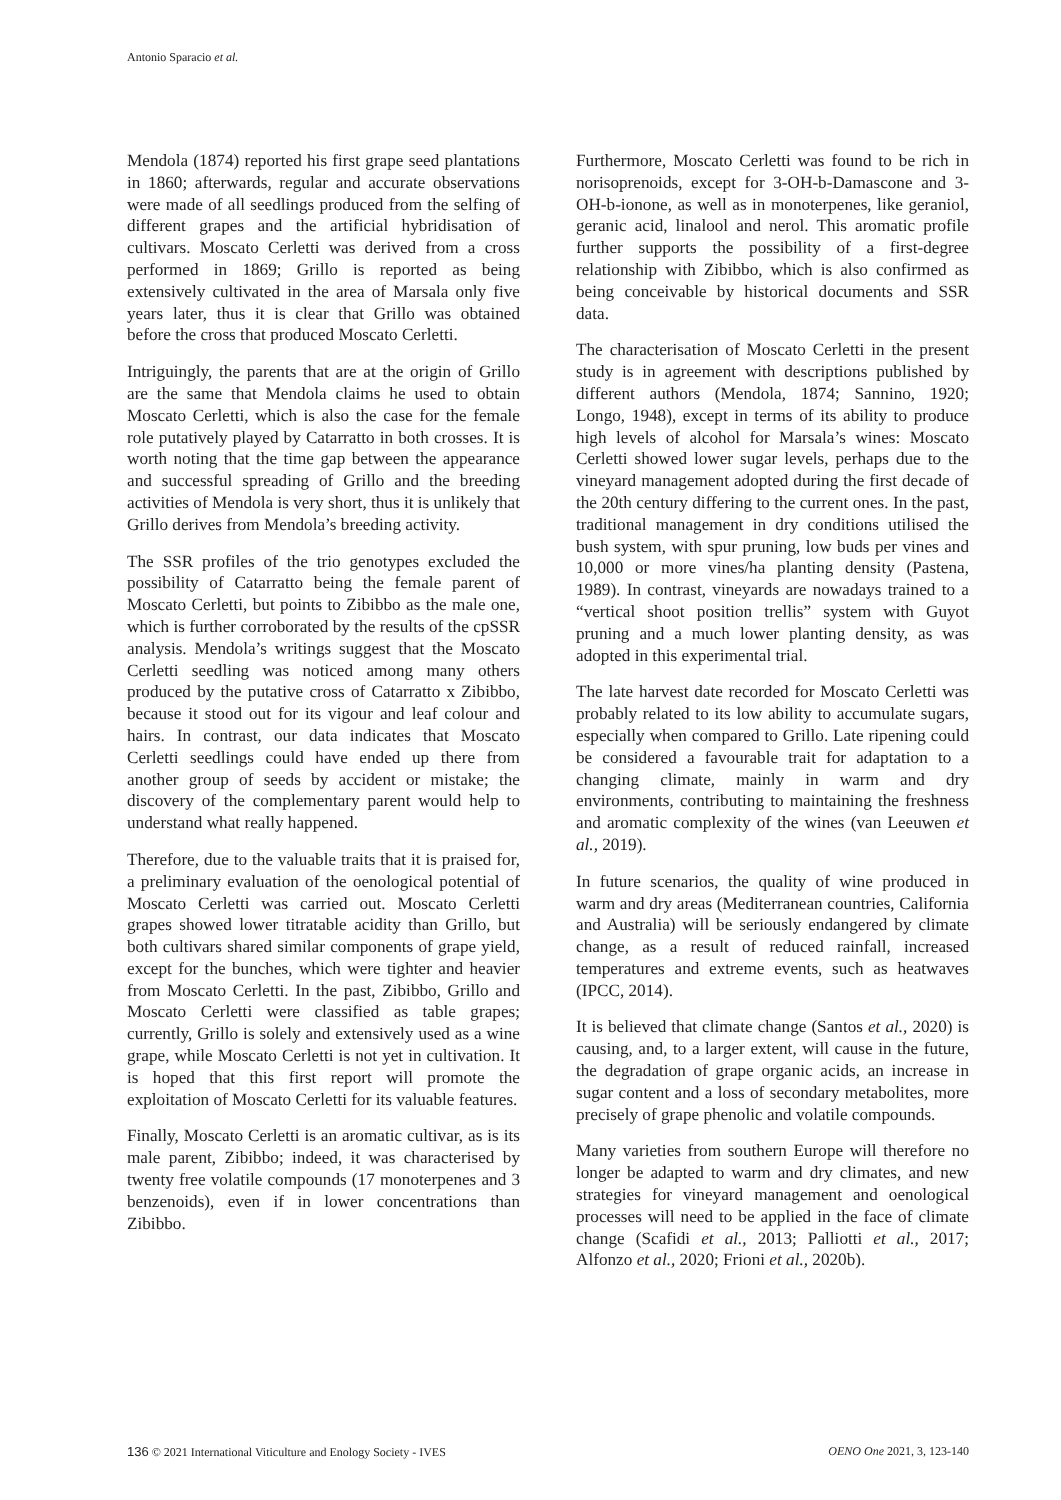Antonio Sparacio et al.
Mendola (1874) reported his first grape seed plantations in 1860; afterwards, regular and accurate observations were made of all seedlings produced from the selfing of different grapes and the artificial hybridisation of cultivars. Moscato Cerletti was derived from a cross performed in 1869; Grillo is reported as being extensively cultivated in the area of Marsala only five years later, thus it is clear that Grillo was obtained before the cross that produced Moscato Cerletti.
Intriguingly, the parents that are at the origin of Grillo are the same that Mendola claims he used to obtain Moscato Cerletti, which is also the case for the female role putatively played by Catarratto in both crosses. It is worth noting that the time gap between the appearance and successful spreading of Grillo and the breeding activities of Mendola is very short, thus it is unlikely that Grillo derives from Mendola’s breeding activity.
The SSR profiles of the trio genotypes excluded the possibility of Catarratto being the female parent of Moscato Cerletti, but points to Zibibbo as the male one, which is further corroborated by the results of the cpSSR analysis. Mendola’s writings suggest that the Moscato Cerletti seedling was noticed among many others produced by the putative cross of Catarratto x Zibibbo, because it stood out for its vigour and leaf colour and hairs. In contrast, our data indicates that Moscato Cerletti seedlings could have ended up there from another group of seeds by accident or mistake; the discovery of the complementary parent would help to understand what really happened.
Therefore, due to the valuable traits that it is praised for, a preliminary evaluation of the oenological potential of Moscato Cerletti was carried out. Moscato Cerletti grapes showed lower titratable acidity than Grillo, but both cultivars shared similar components of grape yield, except for the bunches, which were tighter and heavier from Moscato Cerletti. In the past, Zibibbo, Grillo and Moscato Cerletti were classified as table grapes; currently, Grillo is solely and extensively used as a wine grape, while Moscato Cerletti is not yet in cultivation. It is hoped that this first report will promote the exploitation of Moscato Cerletti for its valuable features.
Finally, Moscato Cerletti is an aromatic cultivar, as is its male parent, Zibibbo; indeed, it was characterised by twenty free volatile compounds (17 monoterpenes and 3 benzenoids), even if in lower concentrations than Zibibbo.
Furthermore, Moscato Cerletti was found to be rich in norisoprenoids, except for 3-OH-b-Damascone and 3-OH-b-ionone, as well as in monoterpenes, like geraniol, geranic acid, linalool and nerol. This aromatic profile further supports the possibility of a first-degree relationship with Zibibbo, which is also confirmed as being conceivable by historical documents and SSR data.
The characterisation of Moscato Cerletti in the present study is in agreement with descriptions published by different authors (Mendola, 1874; Sannino, 1920; Longo, 1948), except in terms of its ability to produce high levels of alcohol for Marsala’s wines: Moscato Cerletti showed lower sugar levels, perhaps due to the vineyard management adopted during the first decade of the 20th century differing to the current ones. In the past, traditional management in dry conditions utilised the bush system, with spur pruning, low buds per vines and 10,000 or more vines/ha planting density (Pastena, 1989). In contrast, vineyards are nowadays trained to a “vertical shoot position trellis” system with Guyot pruning and a much lower planting density, as was adopted in this experimental trial.
The late harvest date recorded for Moscato Cerletti was probably related to its low ability to accumulate sugars, especially when compared to Grillo. Late ripening could be considered a favourable trait for adaptation to a changing climate, mainly in warm and dry environments, contributing to maintaining the freshness and aromatic complexity of the wines (van Leeuwen et al., 2019).
In future scenarios, the quality of wine produced in warm and dry areas (Mediterranean countries, California and Australia) will be seriously endangered by climate change, as a result of reduced rainfall, increased temperatures and extreme events, such as heatwaves (IPCC, 2014).
It is believed that climate change (Santos et al., 2020) is causing, and, to a larger extent, will cause in the future, the degradation of grape organic acids, an increase in sugar content and a loss of secondary metabolites, more precisely of grape phenolic and volatile compounds.
Many varieties from southern Europe will therefore no longer be adapted to warm and dry climates, and new strategies for vineyard management and oenological processes will need to be applied in the face of climate change (Scafidi et al., 2013; Palliotti et al., 2017; Alfonzo et al., 2020; Frioni et al., 2020b).
136 © 2021 International Viticulture and Enology Society - IVES OENO One 2021, 3, 123-140